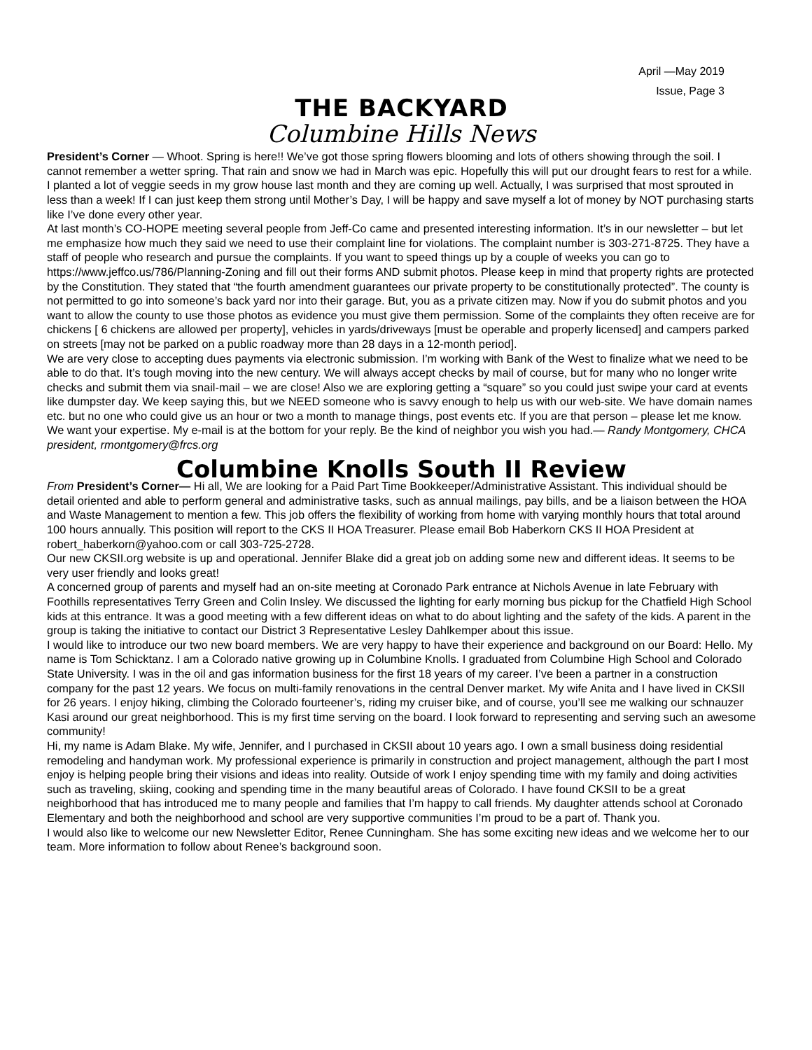April —May 2019
Issue, Page 3
THE BACKYARD
Columbine Hills News
President’s Corner — Whoot. Spring is here!! We’ve got those spring flowers blooming and lots of others showing through the soil. I cannot remember a wetter spring. That rain and snow we had in March was epic. Hopefully this will put our drought fears to rest for a while. I planted a lot of veggie seeds in my grow house last month and they are coming up well. Actually, I was surprised that most sprouted in less than a week! If I can just keep them strong until Mother’s Day, I will be happy and save myself a lot of money by NOT purchasing starts like I’ve done every other year.
At last month’s CO-HOPE meeting several people from Jeff-Co came and presented interesting information. It’s in our newsletter – but let me emphasize how much they said we need to use their complaint line for violations. The complaint number is 303-271-8725. They have a staff of people who research and pursue the complaints. If you want to speed things up by a couple of weeks you can go to https://www.jeffco.us/786/Planning-Zoning and fill out their forms AND submit photos. Please keep in mind that property rights are protected by the Constitution. They stated that “the fourth amendment guarantees our private property to be constitutionally protected”. The county is not permitted to go into someone’s back yard nor into their garage. But, you as a private citizen may. Now if you do submit photos and you want to allow the county to use those photos as evidence you must give them permission. Some of the complaints they often receive are for chickens [ 6 chickens are allowed per property], vehicles in yards/driveways [must be operable and properly licensed] and campers parked on streets [may not be parked on a public roadway more than 28 days in a 12-month period].
We are very close to accepting dues payments via electronic submission. I’m working with Bank of the West to finalize what we need to be able to do that. It’s tough moving into the new century. We will always accept checks by mail of course, but for many who no longer write checks and submit them via snail-mail – we are close! Also we are exploring getting a “square” so you could just swipe your card at events like dumpster day. We keep saying this, but we NEED someone who is savvy enough to help us with our web-site. We have domain names etc. but no one who could give us an hour or two a month to manage things, post events etc. If you are that person – please let me know. We want your expertise. My e-mail is at the bottom for your reply. Be the kind of neighbor you wish you had.— Randy Montgomery, CHCA president, rmontgomery@frcs.org
Columbine Knolls South II Review
From President’s Corner— Hi all, We are looking for a Paid Part Time Bookkeeper/Administrative Assistant. This individual should be detail oriented and able to perform general and administrative tasks, such as annual mailings, pay bills, and be a liaison between the HOA and Waste Management to mention a few. This job offers the flexibility of working from home with varying monthly hours that total around 100 hours annually. This position will report to the CKS II HOA Treasurer. Please email Bob Haberkorn CKS II HOA President at robert_haberkorn@yahoo.com or call 303-725-2728.
Our new CKSII.org website is up and operational. Jennifer Blake did a great job on adding some new and different ideas. It seems to be very user friendly and looks great!
A concerned group of parents and myself had an on-site meeting at Coronado Park entrance at Nichols Avenue in late February with Foothills representatives Terry Green and Colin Insley. We discussed the lighting for early morning bus pickup for the Chatfield High School kids at this entrance. It was a good meeting with a few different ideas on what to do about lighting and the safety of the kids. A parent in the group is taking the initiative to contact our District 3 Representative Lesley Dahlkemper about this issue.
I would like to introduce our two new board members. We are very happy to have their experience and background on our Board: Hello. My name is Tom Schicktanz. I am a Colorado native growing up in Columbine Knolls. I graduated from Columbine High School and Colorado State University. I was in the oil and gas information business for the first 18 years of my career. I’ve been a partner in a construction company for the past 12 years. We focus on multi-family renovations in the central Denver market. My wife Anita and I have lived in CKSII for 26 years. I enjoy hiking, climbing the Colorado fourteener’s, riding my cruiser bike, and of course, you’ll see me walking our schnauzer Kasi around our great neighborhood. This is my first time serving on the board. I look forward to representing and serving such an awesome community!
Hi, my name is Adam Blake. My wife, Jennifer, and I purchased in CKSII about 10 years ago. I own a small business doing residential remodeling and handyman work. My professional experience is primarily in construction and project management, although the part I most enjoy is helping people bring their visions and ideas into reality. Outside of work I enjoy spending time with my family and doing activities such as traveling, skiing, cooking and spending time in the many beautiful areas of Colorado. I have found CKSII to be a great neighborhood that has introduced me to many people and families that I’m happy to call friends. My daughter attends school at Coronado Elementary and both the neighborhood and school are very supportive communities I’m proud to be a part of. Thank you.
I would also like to welcome our new Newsletter Editor, Renee Cunningham. She has some exciting new ideas and we welcome her to our team. More information to follow about Renee’s background soon.